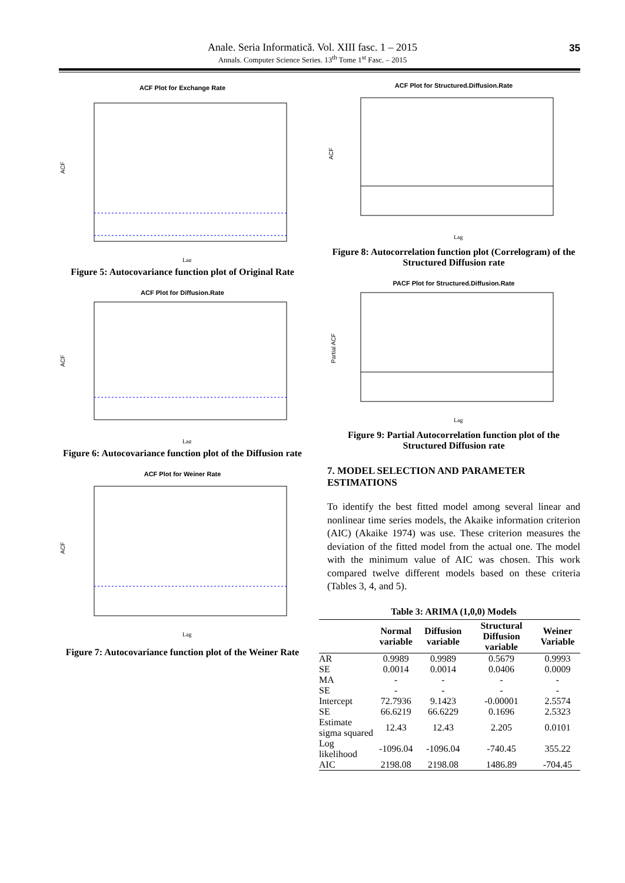Anale. Seria Informatică. Vol. XIII fasc. 1 – 2015
Annals. Computer Science Series. 13<sup>th</sup> Tome 1<sup>st</sup> Fasc. – 2015 35
ACF Plot for Exchange Rate
ACF
Lag
Figure 5: Autocovariance function plot of Original Rate
ACF Plot for Diffusion.Rate
ACF
Lag
Figure 6: Autocovariance function plot of the Diffusion rate
ACF Plot for Weiner Rate
ACF
Lag
Figure 7: Autocovariance function plot of the Weiner Rate
ACF Plot for Structured.Diffusion.Rate
ACF
Lag
Figure 8: Autocorrelation function plot (Correlogram) of the Structured Diffusion rate
PACF Plot for Structured.Diffusion.Rate
Partial ACF
Lag
Figure 9: Partial Autocorrelation function plot of the Structured Diffusion rate
7. MODEL SELECTION AND PARAMETER ESTIMATIONS
To identify the best fitted model among several linear and nonlinear time series models, the Akaike information criterion (AIC) (Akaike 1974) was use. These criterion measures the deviation of the fitted model from the actual one. The model with the minimum value of AIC was chosen. This work compared twelve different models based on these criteria (Tables 3, 4, and 5).
Table 3: ARIMA (1,0,0) Models
| | Normal variable | Diffusion variable | Structural Diffusion variable | Weiner Variable |
| --- | --- | --- | --- | --- |
| AR | 0.9989 | 0.9989 | 0.5679 | 0.9993 |
| SE | 0.0014 | 0.0014 | 0.0406 | 0.0009 |
| MA | - | - | - | - |
| SE | - | - | - | - |
| Intercept | 72.7936 | 9.1423 | -0.00001 | 2.5574 |
| SE | 66.6219 | 66.6229 | 0.1696 | 2.5323 |
| Estimate sigma squared | 12.43 | 12.43 | 2.205 | 0.0101 |
| Log likelihood | -1096.04 | -1096.04 | -740.45 | 355.22 |
| AIC | 2198.08 | 2198.08 | 1486.89 | -704.45 |